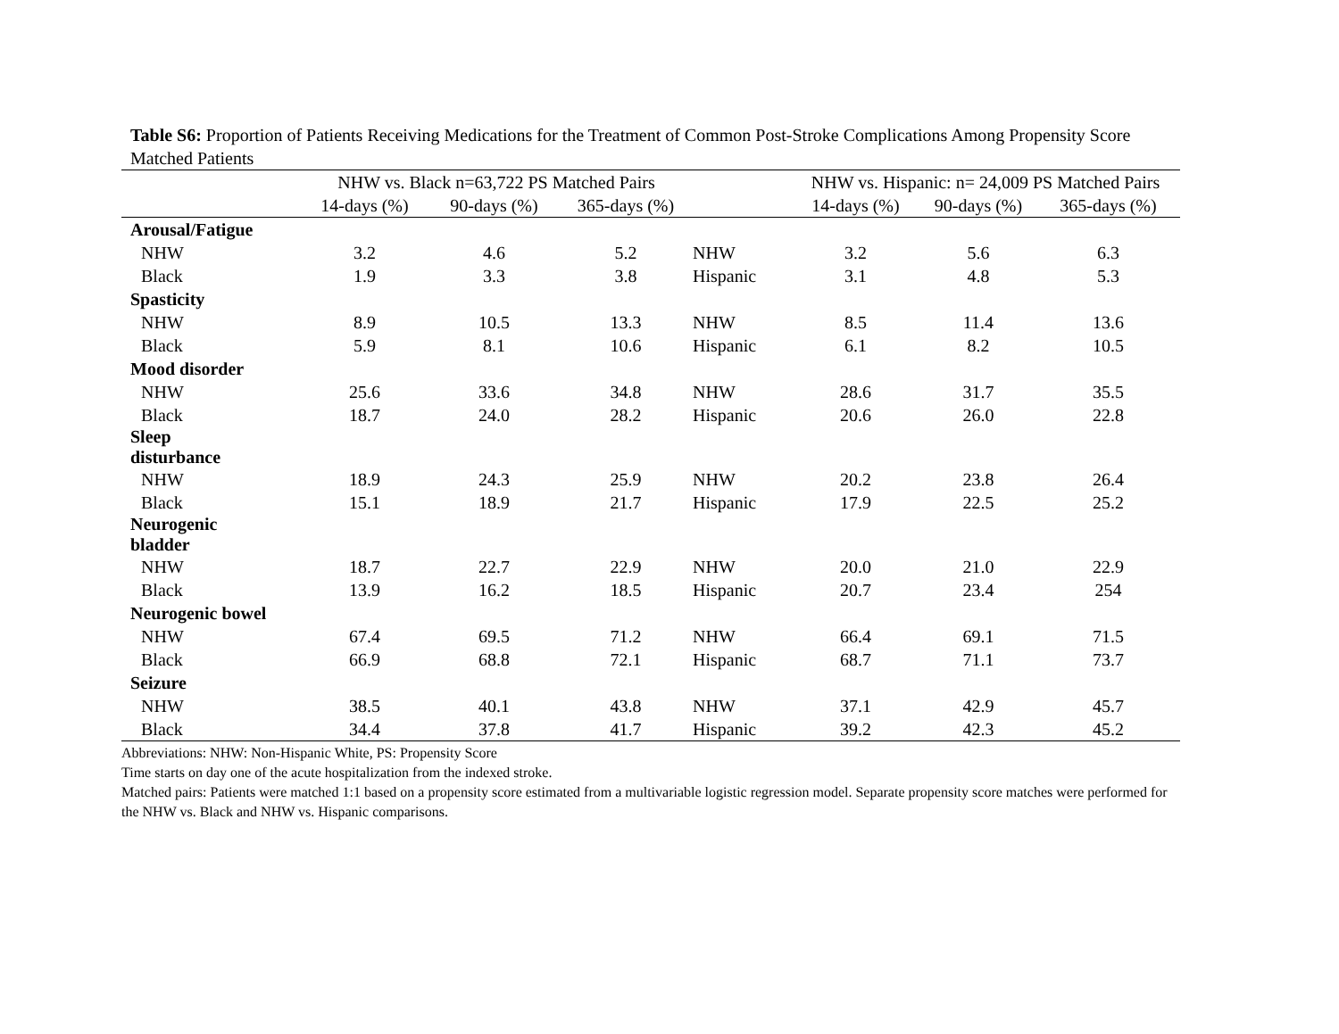Table S6: Proportion of Patients Receiving Medications for the Treatment of Common Post-Stroke Complications Among Propensity Score Matched Patients
| | NHW vs. Black n=63,722 PS Matched Pairs | | | | NHW vs. Hispanic: n= 24,009 PS Matched Pairs | | |
| --- | --- | --- | --- | --- | --- | --- | --- |
| | 14-days (%) | 90-days (%) | 365-days (%) | | 14-days (%) | 90-days (%) | 365-days (%) |
| Arousal/Fatigue | | | | | | | |
| NHW | 3.2 | 4.6 | 5.2 | NHW | 3.2 | 5.6 | 6.3 |
| Black | 1.9 | 3.3 | 3.8 | Hispanic | 3.1 | 4.8 | 5.3 |
| Spasticity | | | | | | | |
| NHW | 8.9 | 10.5 | 13.3 | NHW | 8.5 | 11.4 | 13.6 |
| Black | 5.9 | 8.1 | 10.6 | Hispanic | 6.1 | 8.2 | 10.5 |
| Mood disorder | | | | | | | |
| NHW | 25.6 | 33.6 | 34.8 | NHW | 28.6 | 31.7 | 35.5 |
| Black | 18.7 | 24.0 | 28.2 | Hispanic | 20.6 | 26.0 | 22.8 |
| Sleep disturbance | | | | | | | |
| NHW | 18.9 | 24.3 | 25.9 | NHW | 20.2 | 23.8 | 26.4 |
| Black | 15.1 | 18.9 | 21.7 | Hispanic | 17.9 | 22.5 | 25.2 |
| Neurogenic bladder | | | | | | | |
| NHW | 18.7 | 22.7 | 22.9 | NHW | 20.0 | 21.0 | 22.9 |
| Black | 13.9 | 16.2 | 18.5 | Hispanic | 20.7 | 23.4 | 254 |
| Neurogenic bowel | | | | | | | |
| NHW | 67.4 | 69.5 | 71.2 | NHW | 66.4 | 69.1 | 71.5 |
| Black | 66.9 | 68.8 | 72.1 | Hispanic | 68.7 | 71.1 | 73.7 |
| Seizure | | | | | | | |
| NHW | 38.5 | 40.1 | 43.8 | NHW | 37.1 | 42.9 | 45.7 |
| Black | 34.4 | 37.8 | 41.7 | Hispanic | 39.2 | 42.3 | 45.2 |
Abbreviations: NHW: Non-Hispanic White, PS: Propensity Score
Time starts on day one of the acute hospitalization from the indexed stroke.
Matched pairs: Patients were matched 1:1 based on a propensity score estimated from a multivariable logistic regression model. Separate propensity score matches were performed for the NHW vs. Black and NHW vs. Hispanic comparisons.